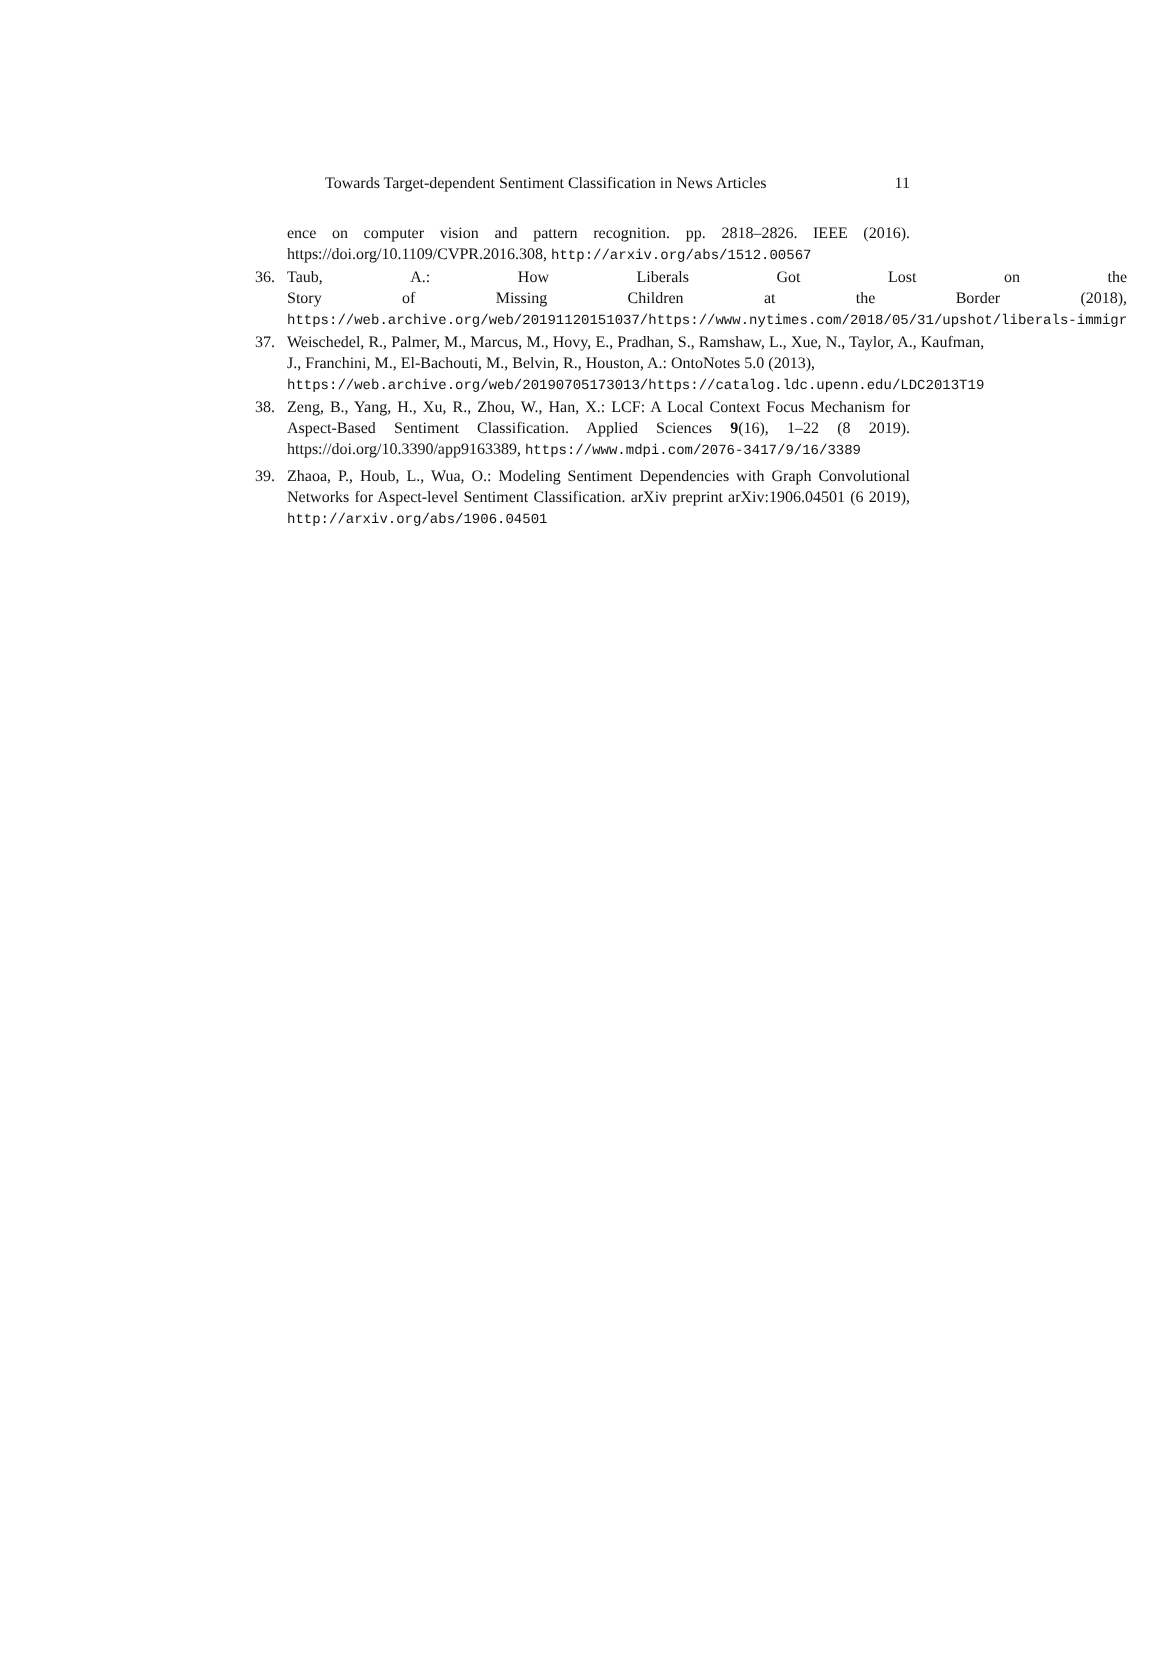Towards Target-dependent Sentiment Classification in News Articles 11
ence on computer vision and pattern recognition. pp. 2818–2826. IEEE (2016). https://doi.org/10.1109/CVPR.2016.308, http://arxiv.org/abs/1512.00567
36. Taub, A.: How Liberals Got Lost on the
Story of Missing Children at the Border (2018),
https://web.archive.org/web/20191120151037/https://www.nytimes.com/2018/05/31/upshot/liberals-immigr
37. Weischedel, R., Palmer, M., Marcus, M., Hovy, E., Pradhan, S., Ramshaw, L., Xue, N., Taylor, A., Kaufman, J., Franchini, M., El-Bachouti, M., Belvin, R., Houston, A.: OntoNotes 5.0 (2013),
https://web.archive.org/web/20190705173013/https://catalog.ldc.upenn.edu/LDC2013T19
38. Zeng, B., Yang, H., Xu, R., Zhou, W., Han, X.: LCF: A Local Context Focus Mechanism for Aspect-Based Sentiment Classification. Applied Sciences 9(16), 1–22 (8 2019). https://doi.org/10.3390/app9163389, https://www.mdpi.com/2076-3417/9/16/3389
39. Zhaoa, P., Houb, L., Wua, O.: Modeling Sentiment Dependencies with Graph Convolutional Networks for Aspect-level Sentiment Classification. arXiv preprint arXiv:1906.04501 (6 2019), http://arxiv.org/abs/1906.04501